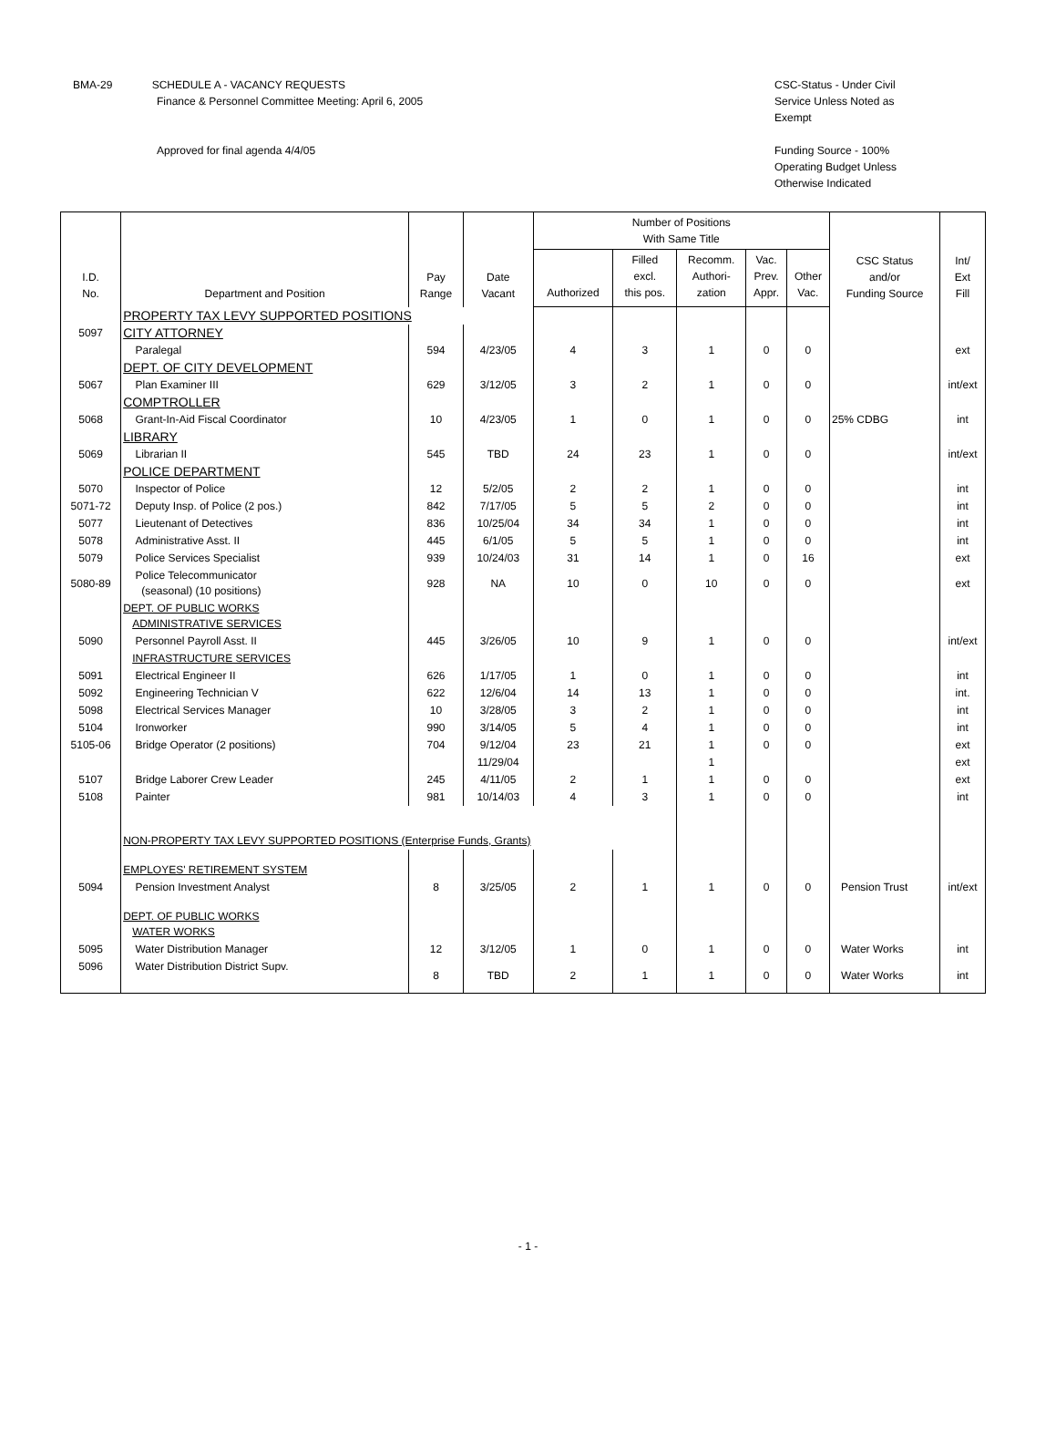BMA-29 SCHEDULE A - VACANCY REQUESTS
Finance & Personnel Committee Meeting: April 6, 2005
Approved for final agenda 4/4/05
CSC-Status - Under Civil Service Unless Noted as Exempt
Funding Source - 100% Operating Budget Unless Otherwise Indicated
| I.D. No. | Department and Position | Pay Range | Date Vacant | Number of Positions With Same Title | | | | | CSC Status and/or Funding Source | Int/ Ext Fill |
| --- | --- | --- | --- | --- | --- | --- | --- | --- | --- | --- |
| | | | | Authorized | Filled excl. this pos. | Recomm. Authori- zation | Vac. Prev. Appr. | Other Vac. | | |
| | PROPERTY TAX LEVY SUPPORTED POSITIONS | | | | | | | | | |
| 5097 | CITY ATTORNEY | | | | | | | | | |
| | Paralegal | 594 | 4/23/05 | 4 | 3 | 1 | 0 | 0 | | ext |
| | DEPT. OF CITY DEVELOPMENT | | | | | | | | | |
| 5067 | Plan Examiner III | 629 | 3/12/05 | 3 | 2 | 1 | 0 | 0 | | int/ext |
| | COMPTROLLER | | | | | | | | | |
| 5068 | Grant-In-Aid Fiscal Coordinator | 10 | 4/23/05 | 1 | 0 | 1 | 0 | 0 | 25% CDBG | int |
| | LIBRARY | | | | | | | | | |
| 5069 | Librarian II | 545 | TBD | 24 | 23 | 1 | 0 | 0 | | int/ext |
| | POLICE DEPARTMENT | | | | | | | | | |
| 5070 | Inspector of Police | 12 | 5/2/05 | 2 | 2 | 1 | 0 | 0 | | int |
| 5071-72 | Deputy Insp. of Police (2 pos.) | 842 | 7/17/05 | 5 | 5 | 2 | 0 | 0 | | int |
| 5077 | Lieutenant of Detectives | 836 | 10/25/04 | 34 | 34 | 1 | 0 | 0 | | int |
| 5078 | Administrative Asst. II | 445 | 6/1/05 | 5 | 5 | 1 | 0 | 0 | | int |
| 5079 | Police Services Specialist | 939 | 10/24/03 | 31 | 14 | 1 | 0 | 16 | | ext |
| 5080-89 | Police Telecommunicator (seasonal) (10 positions) | 928 | NA | 10 | 0 | 10 | 0 | 0 | | ext |
| | DEPT. OF PUBLIC WORKS ADMINISTRATIVE SERVICES | | | | | | | | | |
| 5090 | Personnel Payroll Asst. II | 445 | 3/26/05 | 10 | 9 | 1 | 0 | 0 | | int/ext |
| | INFRASTRUCTURE SERVICES | | | | | | | | | |
| 5091 | Electrical Engineer II | 626 | 1/17/05 | 1 | 0 | 1 | 0 | 0 | | int |
| 5092 | Engineering Technician V | 622 | 12/6/04 | 14 | 13 | 1 | 0 | 0 | | int. |
| 5098 | Electrical Services Manager | 10 | 3/28/05 | 3 | 2 | 1 | 0 | 0 | | int |
| 5104 | Ironworker | 990 | 3/14/05 | 5 | 4 | 1 | 0 | 0 | | int |
| 5105-06 | Bridge Operator (2 positions) | 704 | 9/12/04 | 23 | 21 | 1 | 0 | 0 | | ext |
| | | | 11/29/04 | | | 1 | | | | ext |
| 5107 | Bridge Laborer Crew Leader | 245 | 4/11/05 | 2 | 1 | 1 | 0 | 0 | | ext |
| 5108 | Painter | 981 | 10/14/03 | 4 | 3 | 1 | 0 | 0 | | int |
| | NON-PROPERTY TAX LEVY SUPPORTED POSITIONS (Enterprise Funds, Grants) | | | | | | | | | |
| | EMPLOYES' RETIREMENT SYSTEM | | | | | | | | | |
| 5094 | Pension Investment Analyst | 8 | 3/25/05 | 2 | 1 | 1 | 0 | 0 | Pension Trust | int/ext |
| | DEPT. OF PUBLIC WORKS WATER WORKS | | | | | | | | | |
| 5095 | Water Distribution Manager | 12 | 3/12/05 | 1 | 0 | 1 | 0 | 0 | Water Works | int |
| 5096 | Water Distribution District Supv. | 8 | TBD | 2 | 1 | 1 | 0 | 0 | Water Works | int |
- 1 -